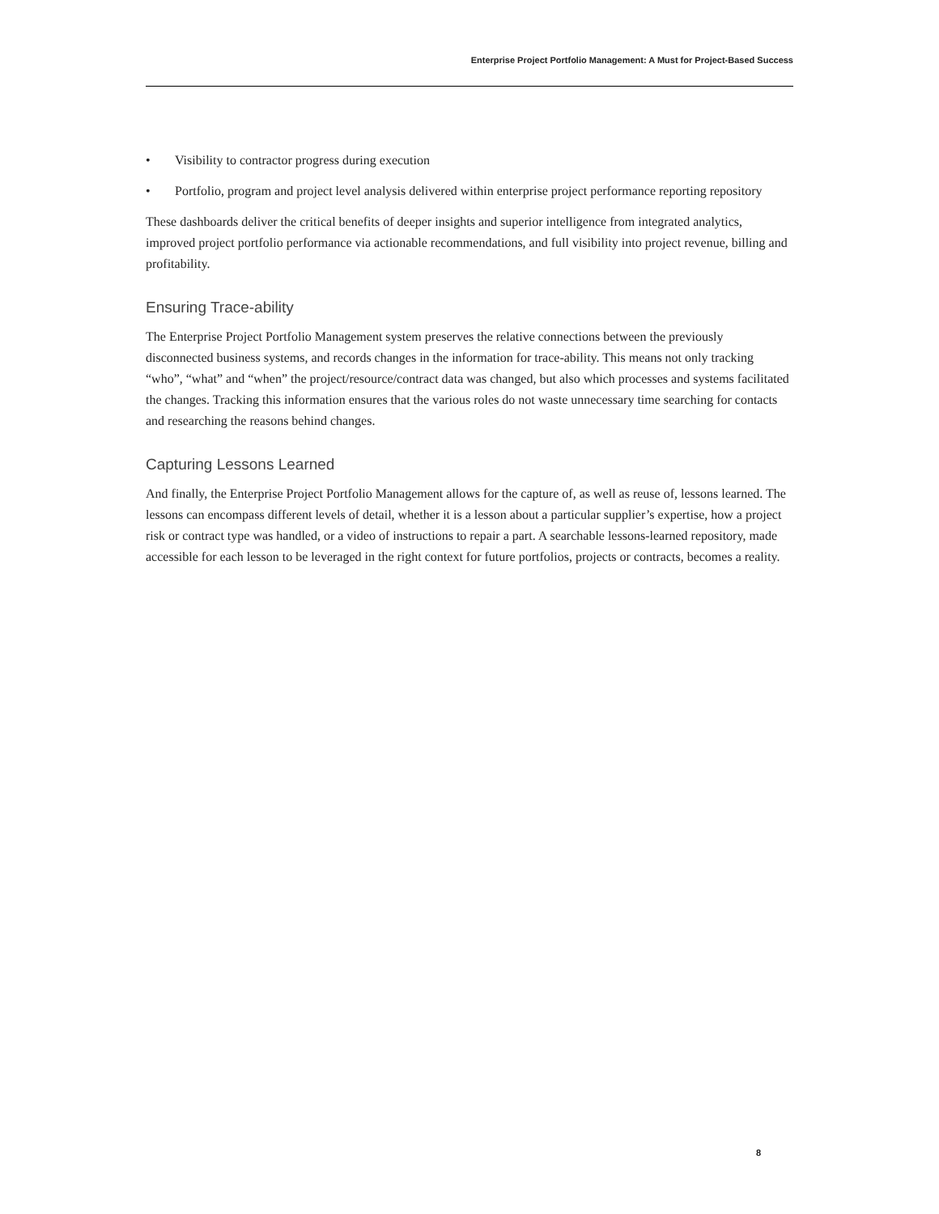Enterprise Project Portfolio Management: A Must for Project-Based Success
• Visibility to contractor progress during execution
• Portfolio, program and project level analysis delivered within enterprise project performance reporting repository
These dashboards deliver the critical benefits of deeper insights and superior intelligence from integrated analytics, improved project portfolio performance via actionable recommendations, and full visibility into project revenue, billing and profitability.
Ensuring Trace-ability
The Enterprise Project Portfolio Management system preserves the relative connections between the previously disconnected business systems, and records changes in the information for trace-ability. This means not only tracking “who”, “what” and “when” the project/resource/contract data was changed, but also which processes and systems facilitated the changes. Tracking this information ensures that the various roles do not waste unnecessary time searching for contacts and researching the reasons behind changes.
Capturing Lessons Learned
And finally, the Enterprise Project Portfolio Management allows for the capture of, as well as reuse of, lessons learned. The lessons can encompass different levels of detail, whether it is a lesson about a particular supplier’s expertise, how a project risk or contract type was handled, or a video of instructions to repair a part. A searchable lessons-learned repository, made accessible for each lesson to be leveraged in the right context for future portfolios, projects or contracts, becomes a reality.
8